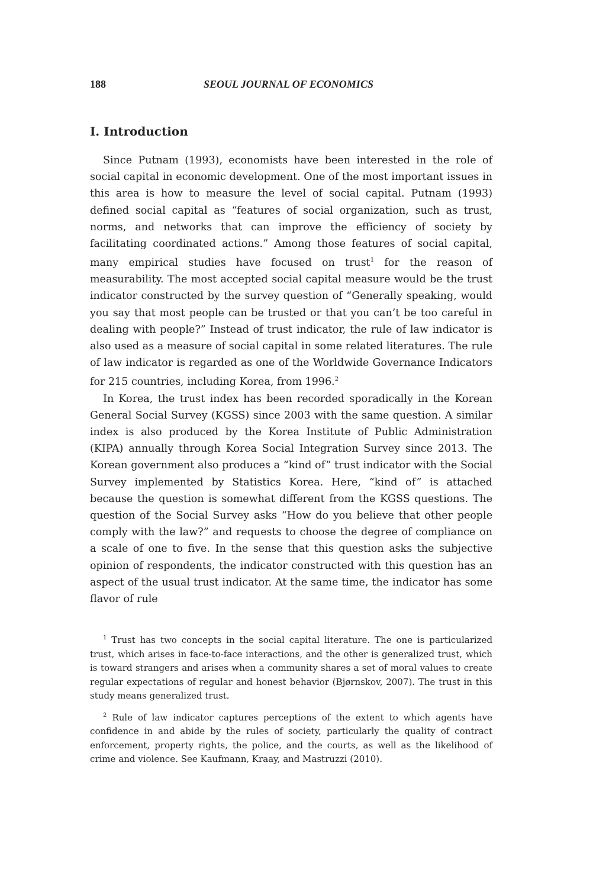188 SEOUL JOURNAL OF ECONOMICS
I. Introduction
Since Putnam (1993), economists have been interested in the role of social capital in economic development. One of the most important issues in this area is how to measure the level of social capital. Putnam (1993) defined social capital as “features of social organization, such as trust, norms, and networks that can improve the efficiency of society by facilitating coordinated actions.” Among those features of social capital, many empirical studies have focused on trust<sup>1</sup> for the reason of measurability. The most accepted social capital measure would be the trust indicator constructed by the survey question of “Generally speaking, would you say that most people can be trusted or that you can’t be too careful in dealing with people?” Instead of trust indicator, the rule of law indicator is also used as a measure of social capital in some related literatures. The rule of law indicator is regarded as one of the Worldwide Governance Indicators for 215 countries, including Korea, from 1996.<sup>2</sup>
In Korea, the trust index has been recorded sporadically in the Korean General Social Survey (KGSS) since 2003 with the same question. A similar index is also produced by the Korea Institute of Public Administration (KIPA) annually through Korea Social Integration Survey since 2013. The Korean government also produces a “kind of” trust indicator with the Social Survey implemented by Statistics Korea. Here, “kind of” is attached because the question is somewhat different from the KGSS questions. The question of the Social Survey asks “How do you believe that other people comply with the law?” and requests to choose the degree of compliance on a scale of one to five. In the sense that this question asks the subjective opinion of respondents, the indicator constructed with this question has an aspect of the usual trust indicator. At the same time, the indicator has some flavor of rule
<sup>1</sup> Trust has two concepts in the social capital literature. The one is particularized trust, which arises in face-to-face interactions, and the other is generalized trust, which is toward strangers and arises when a community shares a set of moral values to create regular expectations of regular and honest behavior (Bjørnskov, 2007). The trust in this study means generalized trust.
<sup>2</sup> Rule of law indicator captures perceptions of the extent to which agents have confidence in and abide by the rules of society, particularly the quality of contract enforcement, property rights, the police, and the courts, as well as the likelihood of crime and violence. See Kaufmann, Kraay, and Mastruzzi (2010).